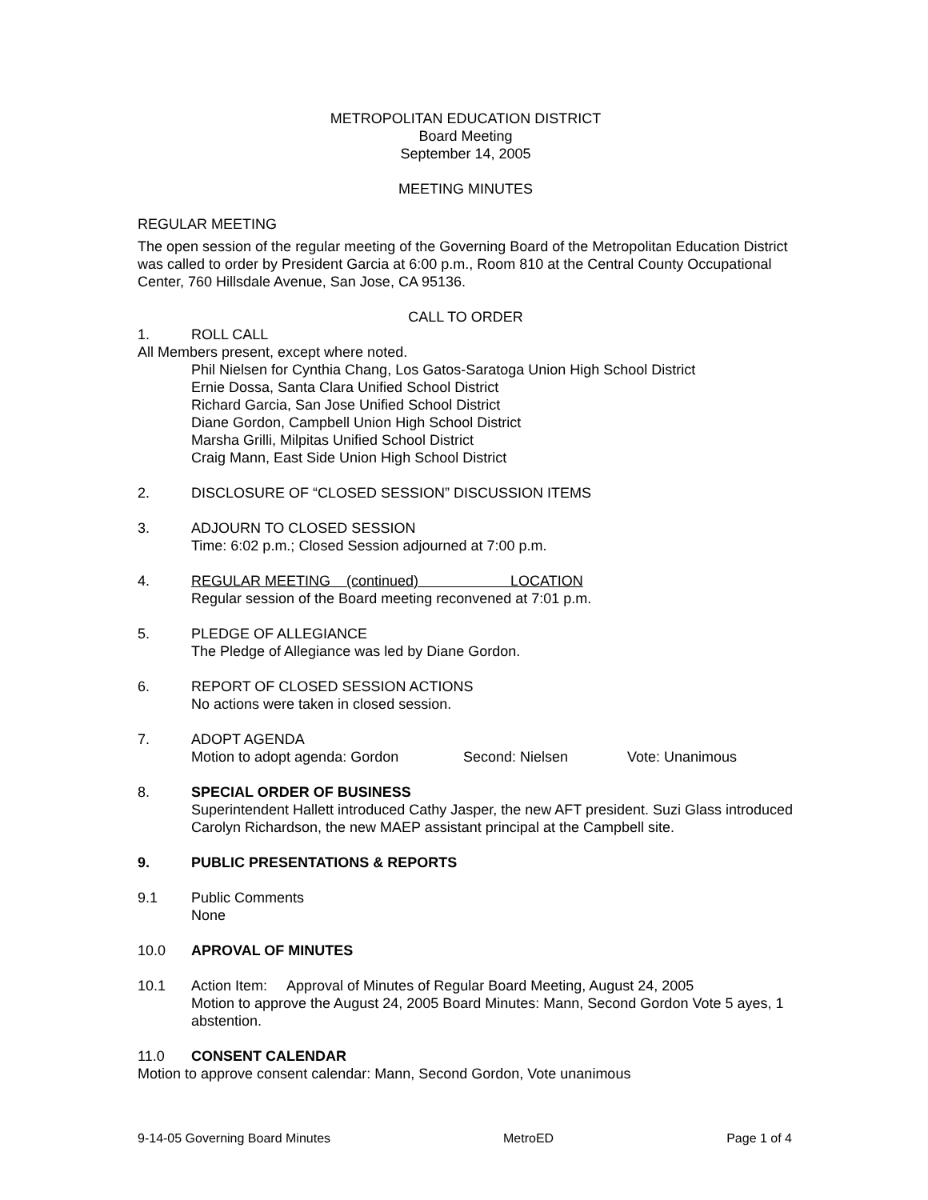METROPOLITAN EDUCATION DISTRICT
Board Meeting
September 14, 2005
MEETING MINUTES
REGULAR MEETING
The open session of the regular meeting of the Governing Board of the Metropolitan Education District was called to order by President Garcia at 6:00 p.m., Room 810 at the Central County Occupational Center, 760 Hillsdale Avenue, San Jose, CA 95136.
CALL TO ORDER
1. ROLL CALL
All Members present, except where noted.
Phil Nielsen for Cynthia Chang, Los Gatos-Saratoga Union High School District
Ernie Dossa, Santa Clara Unified School District
Richard Garcia, San Jose Unified School District
Diane Gordon, Campbell Union High School District
Marsha Grilli, Milpitas Unified School District
Craig Mann, East Side Union High School District
2. DISCLOSURE OF “CLOSED SESSION” DISCUSSION ITEMS
3. ADJOURN TO CLOSED SESSION
Time: 6:02 p.m.; Closed Session adjourned at 7:00 p.m.
4. REGULAR MEETING (continued) LOCATION
Regular session of the Board meeting reconvened at 7:01 p.m.
5. PLEDGE OF ALLEGIANCE
The Pledge of Allegiance was led by Diane Gordon.
6. REPORT OF CLOSED SESSION ACTIONS
No actions were taken in closed session.
7. ADOPT AGENDA
Motion to adopt agenda: Gordon Second: Nielsen Vote: Unanimous
8. SPECIAL ORDER OF BUSINESS
Superintendent Hallett introduced Cathy Jasper, the new AFT president. Suzi Glass introduced Carolyn Richardson, the new MAEP assistant principal at the Campbell site.
9. PUBLIC PRESENTATIONS & REPORTS
9.1 Public Comments
None
10.0 APROVAL OF MINUTES
10.1 Action Item: Approval of Minutes of Regular Board Meeting, August 24, 2005
Motion to approve the August 24, 2005 Board Minutes: Mann, Second Gordon Vote 5 ayes, 1 abstention.
11.0 CONSENT CALENDAR
Motion to approve consent calendar: Mann, Second Gordon, Vote unanimous
9-14-05 Governing Board Minutes MetroED Page 1 of 4